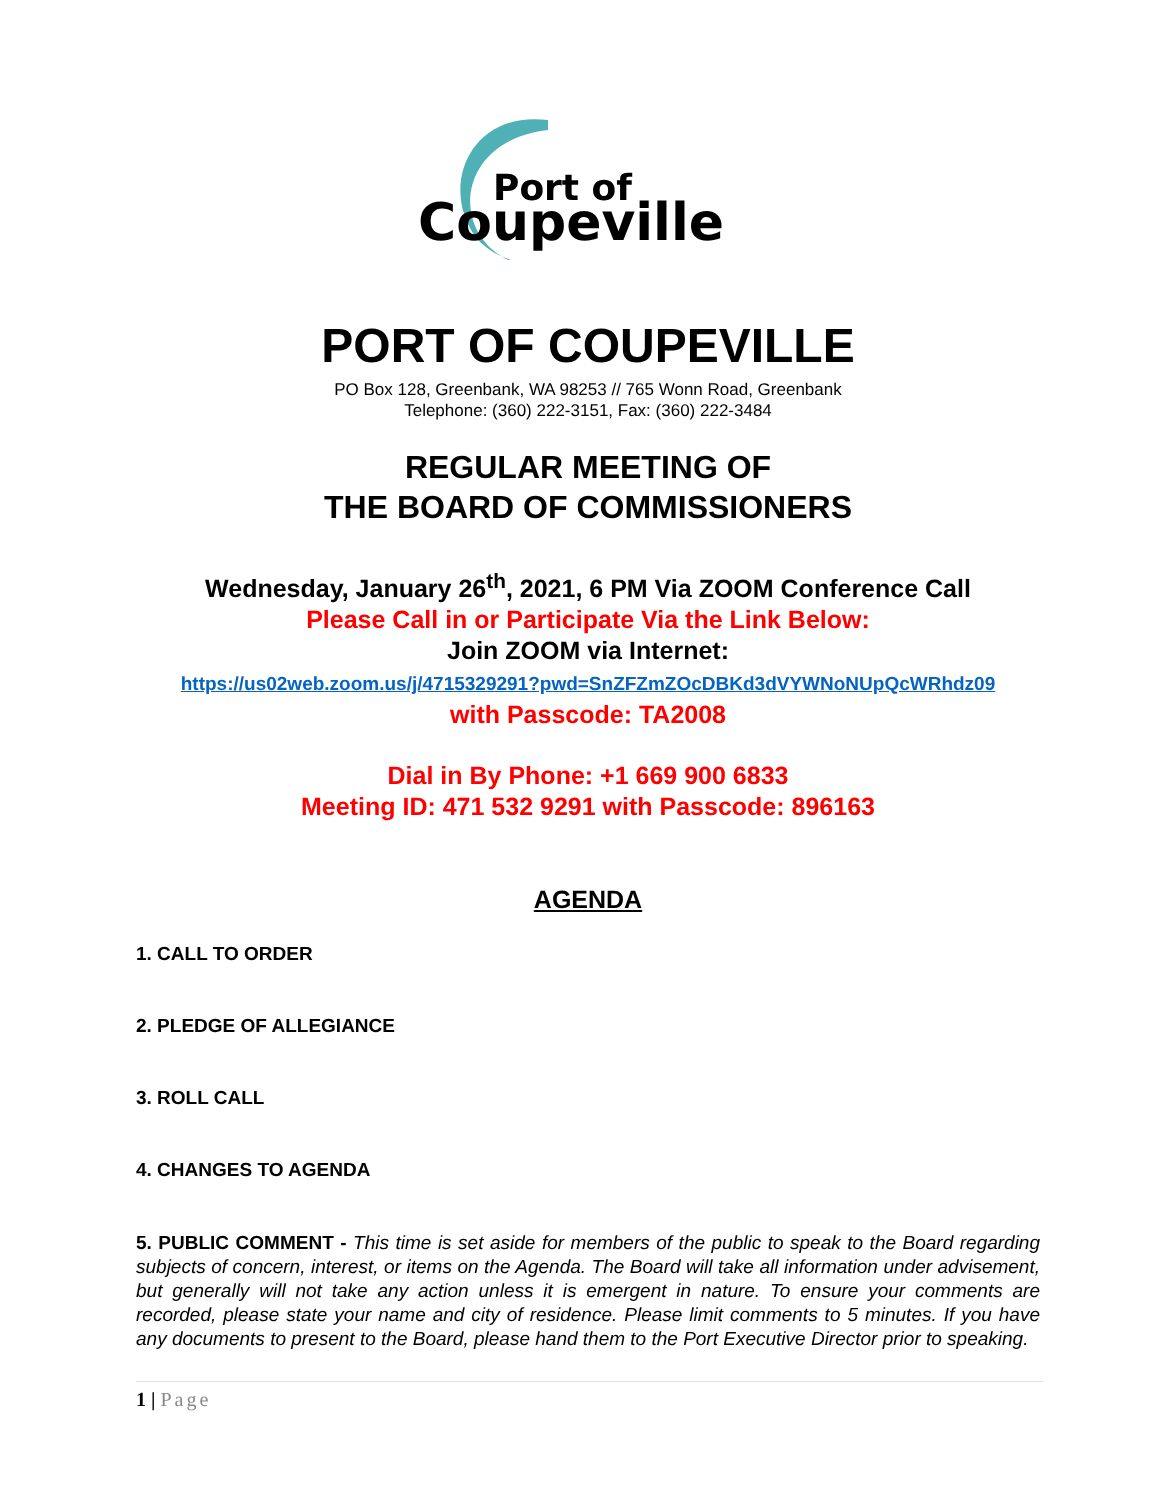Port of
Coupeville
PORT OF COUPEVILLE
PO Box 128, Greenbank, WA 98253 // 765 Wonn Road, Greenbank
Telephone: (360) 222-3151, Fax: (360) 222-3484
REGULAR MEETING OF
THE BOARD OF COMMISSIONERS
Wednesday, January 26<sup>th</sup>, 2021, 6 PM Via ZOOM Conference Call
Please Call in or Participate Via the Link Below:
Join ZOOM via Internet:
https://us02web.zoom.us/j/4715329291?pwd=SnZFZmZOcDBKd3dVYWNoNUpQcWRhdz09
with Passcode: TA2008
Dial in By Phone: +1 669 900 6833
Meeting ID: 471 532 9291 with Passcode: 896163
AGENDA
1. CALL TO ORDER
2. PLEDGE OF ALLEGIANCE
3. ROLL CALL
4. CHANGES TO AGENDA
5. PUBLIC COMMENT - This time is set aside for members of the public to speak to the Board regarding subjects of concern, interest, or items on the Agenda. The Board will take all information under advisement, but generally will not take any action unless it is emergent in nature. To ensure your comments are recorded, please state your name and city of residence. Please limit comments to 5 minutes. If you have any documents to present to the Board, please hand them to the Port Executive Director prior to speaking.
1 | Page